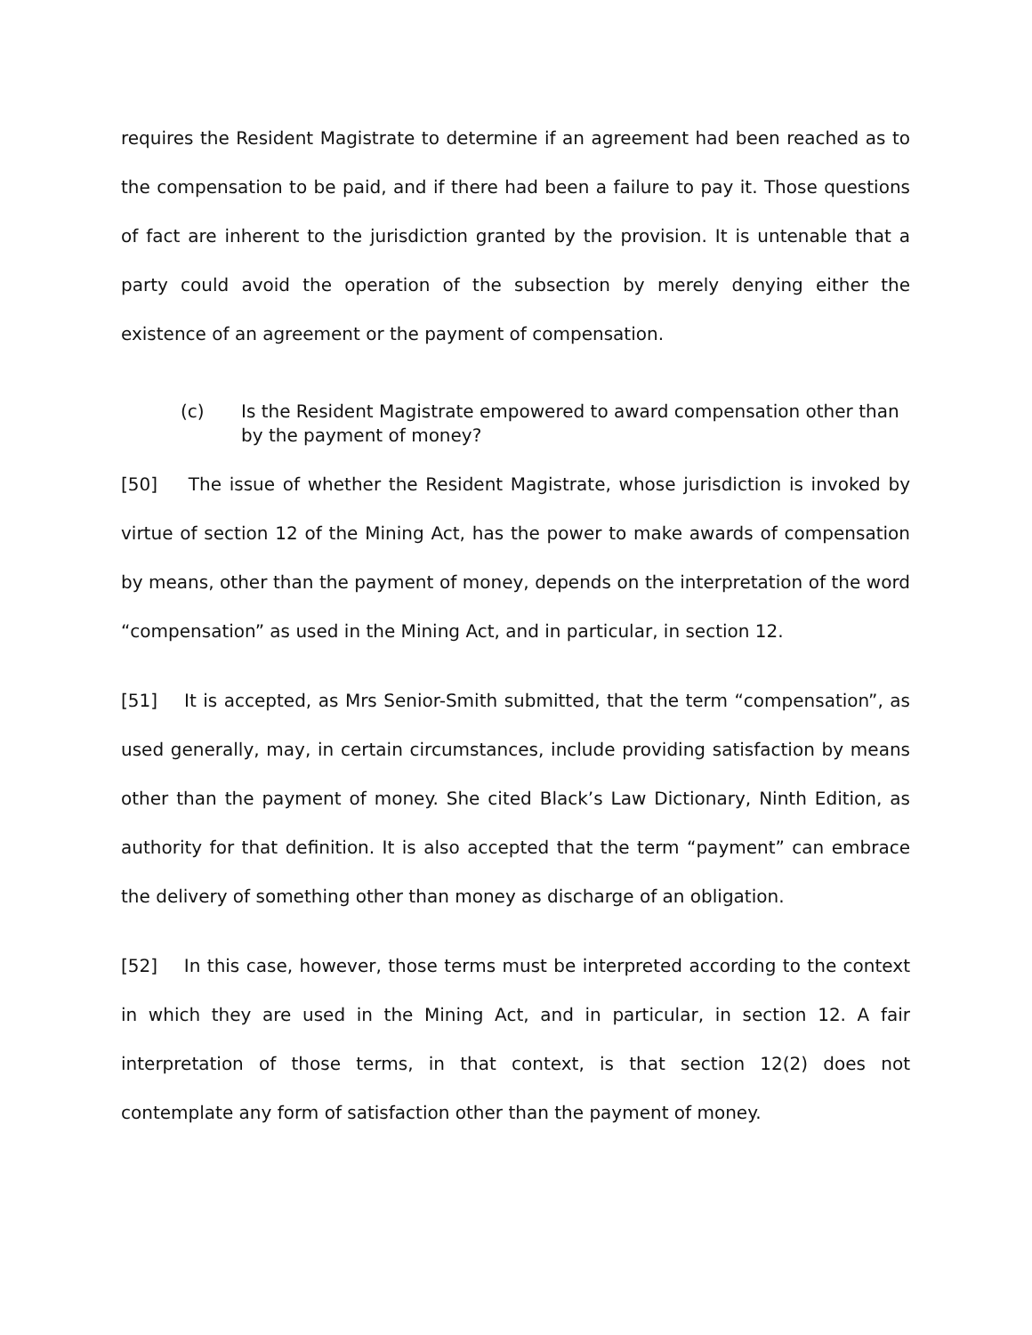requires the Resident Magistrate to determine if an agreement had been reached as to the compensation to be paid, and if there had been a failure to pay it. Those questions of fact are inherent to the jurisdiction granted by the provision. It is untenable that a party could avoid the operation of the subsection by merely denying either the existence of an agreement or the payment of compensation.
(c) Is the Resident Magistrate empowered to award compensation other than by the payment of money?
[50] The issue of whether the Resident Magistrate, whose jurisdiction is invoked by virtue of section 12 of the Mining Act, has the power to make awards of compensation by means, other than the payment of money, depends on the interpretation of the word “compensation” as used in the Mining Act, and in particular, in section 12.
[51] It is accepted, as Mrs Senior-Smith submitted, that the term “compensation”, as used generally, may, in certain circumstances, include providing satisfaction by means other than the payment of money. She cited Black’s Law Dictionary, Ninth Edition, as authority for that definition. It is also accepted that the term “payment” can embrace the delivery of something other than money as discharge of an obligation.
[52] In this case, however, those terms must be interpreted according to the context in which they are used in the Mining Act, and in particular, in section 12. A fair interpretation of those terms, in that context, is that section 12(2) does not contemplate any form of satisfaction other than the payment of money.